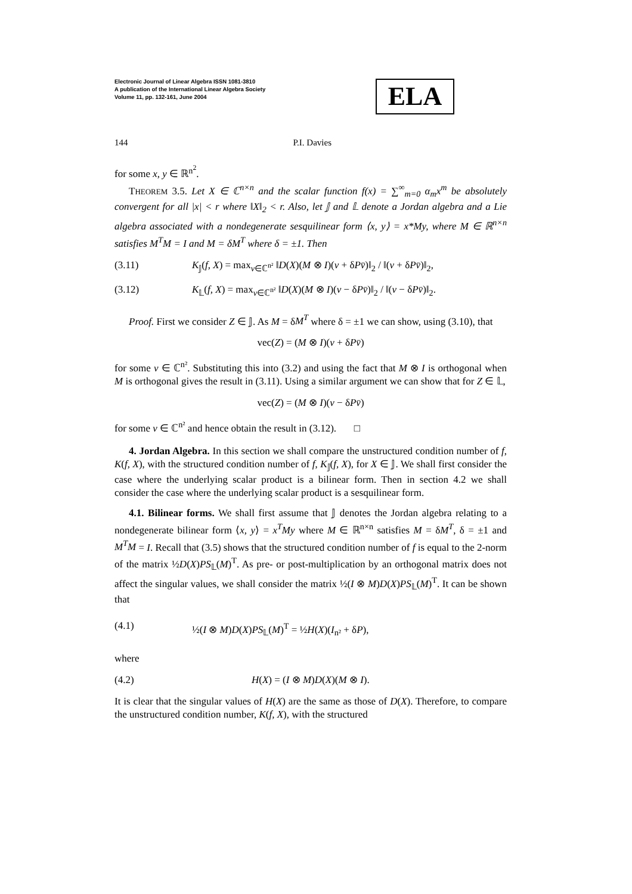Electronic Journal of Linear Algebra ISSN 1081-3810
A publication of the International Linear Algebra Society
Volume 11, pp. 132-161, June 2004
ELA
144 P.I. Davies
for some x, y ∈ ℝ<sup>n<sup>2</sup></sup>.
THEOREM 3.5. Let X ∈ ℂ<sup>n×n</sup> and the scalar function f(x) = ∑<sup>∞</sup><sub>m=0</sub> α<sub>m</sub>x<sup>m</sup> be absolutely convergent for all |x| < r where ‖X‖<sub>2</sub> < r. Also, let 𝕁 and 𝕃 denote a Jordan algebra and a Lie algebra associated with a nondegenerate sesquilinear form ⟨x, y⟩ = x*My, where M ∈ ℝ<sup>n×n</sup> satisfies M<sup>T</sup>M = I and M = δM<sup>T</sup> where δ = ±1. Then
(3.11) K<sub>𝕁</sub>(f, X) = max<sub>v∈ℂ<sup>n²</sup></sub> ‖D(X)(M ⊗ I)(v + δPv̄)‖<sub>2</sub> / ‖(v + δPv̄)‖<sub>2</sub>,
(3.12) K<sub>𝕃</sub>(f, X) = max<sub>v∈ℂ<sup>n²</sup></sub> ‖D(X)(M ⊗ I)(v − δPv̄)‖<sub>2</sub> / ‖(v − δPv̄)‖<sub>2</sub>.
Proof. First we consider Z ∈ 𝕁. As M = δM<sup>T</sup> where δ = ±1 we can show, using (3.10), that
vec(Z) = (M ⊗ I)(v + δPv̄)
for some v ∈ ℂ<sup>n²</sup>. Substituting this into (3.2) and using the fact that M ⊗ I is orthogonal when M is orthogonal gives the result in (3.11). Using a similar argument we can show that for Z ∈ 𝕃,
vec(Z) = (M ⊗ I)(v − δPv̄)
for some v ∈ ℂ<sup>n²</sup> and hence obtain the result in (3.12). □
4. Jordan Algebra. In this section we shall compare the unstructured condition number of f, K(f, X), with the structured condition number of f, K<sub>𝕁</sub>(f, X), for X ∈ 𝕁. We shall first consider the case where the underlying scalar product is a bilinear form. Then in section 4.2 we shall consider the case where the underlying scalar product is a sesquilinear form.
4.1. Bilinear forms. We shall first assume that 𝕁 denotes the Jordan algebra relating to a nondegenerate bilinear form ⟨x, y⟩ = x<sup>T</sup>My where M ∈ ℝ<sup>n×n</sup> satisfies M = δM<sup>T</sup>, δ = ±1 and M<sup>T</sup>M = I. Recall that (3.5) shows that the structured condition number of f is equal to the 2-norm of the matrix ½D(X)PS<sub>𝕃</sub>(M)<sup>T</sup>. As pre- or post-multiplication by an orthogonal matrix does not affect the singular values, we shall consider the matrix ½(I ⊗ M)D(X)PS<sub>𝕃</sub>(M)<sup>T</sup>. It can be shown that
(4.1) ½(I ⊗ M)D(X)PS<sub>𝕃</sub>(M)<sup>T</sup> = ½H(X)(I<sub>n²</sub> + δP),
where
(4.2) H(X) = (I ⊗ M)D(X)(M ⊗ I).
It is clear that the singular values of H(X) are the same as those of D(X). Therefore, to compare the unstructured condition number, K(f, X), with the structured